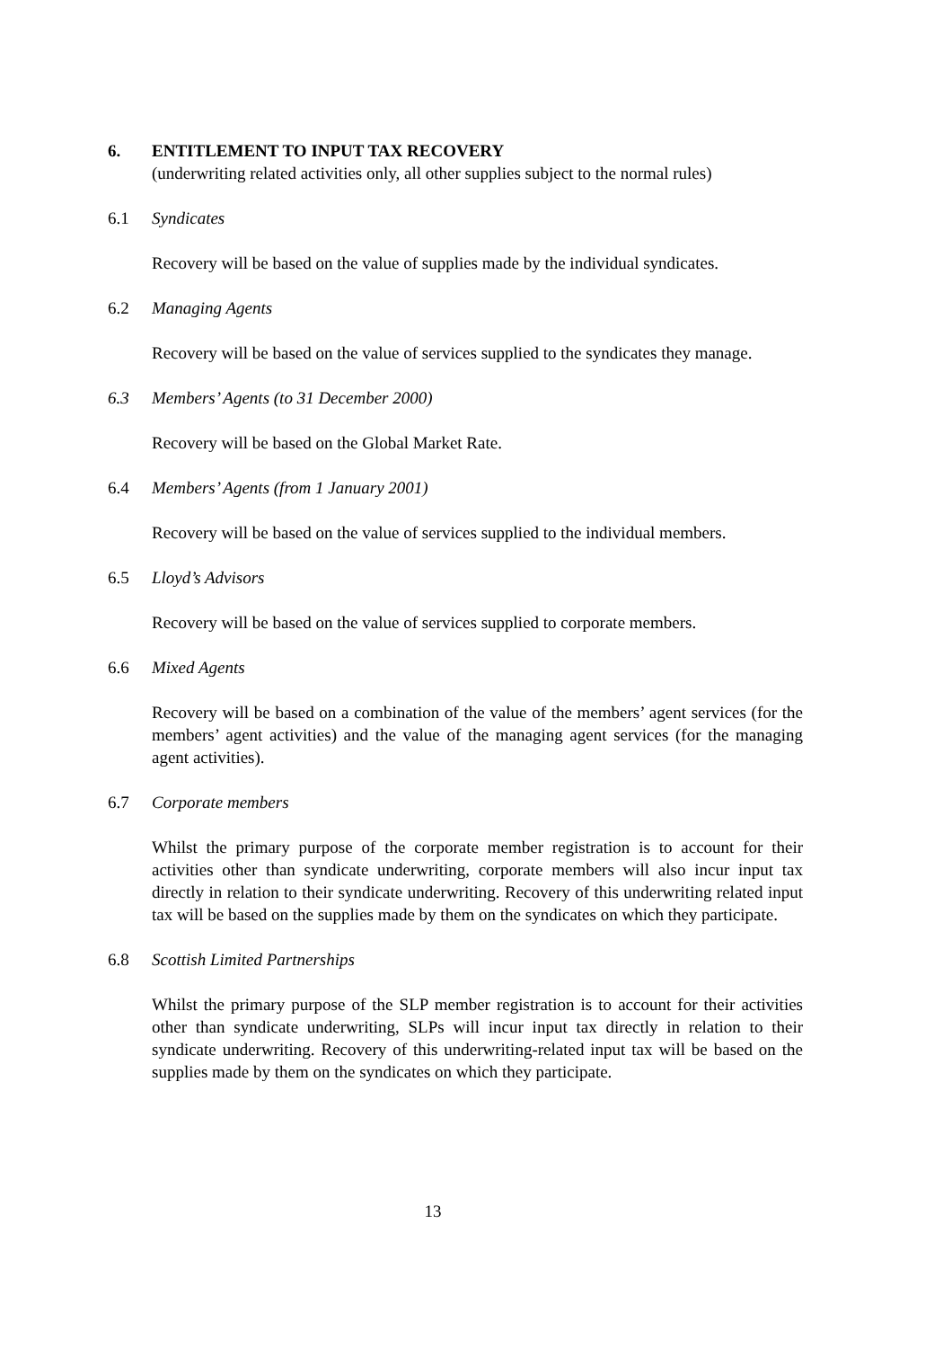6. ENTITLEMENT TO INPUT TAX RECOVERY
(underwriting related activities only, all other supplies subject to the normal rules)
6.1 Syndicates
Recovery will be based on the value of supplies made by the individual syndicates.
6.2 Managing Agents
Recovery will be based on the value of services supplied to the syndicates they manage.
6.3 Members’ Agents (to 31 December 2000)
Recovery will be based on the Global Market Rate.
6.4 Members’ Agents (from 1 January 2001)
Recovery will be based on the value of services supplied to the individual members.
6.5 Lloyd’s Advisors
Recovery will be based on the value of services supplied to corporate members.
6.6 Mixed Agents
Recovery will be based on a combination of the value of the members’ agent services (for the members’ agent activities) and the value of the managing agent services (for the managing agent activities).
6.7 Corporate members
Whilst the primary purpose of the corporate member registration is to account for their activities other than syndicate underwriting, corporate members will also incur input tax directly in relation to their syndicate underwriting. Recovery of this underwriting related input tax will be based on the supplies made by them on the syndicates on which they participate.
6.8 Scottish Limited Partnerships
Whilst the primary purpose of the SLP member registration is to account for their activities other than syndicate underwriting, SLPs will incur input tax directly in relation to their syndicate underwriting. Recovery of this underwriting-related input tax will be based on the supplies made by them on the syndicates on which they participate.
13